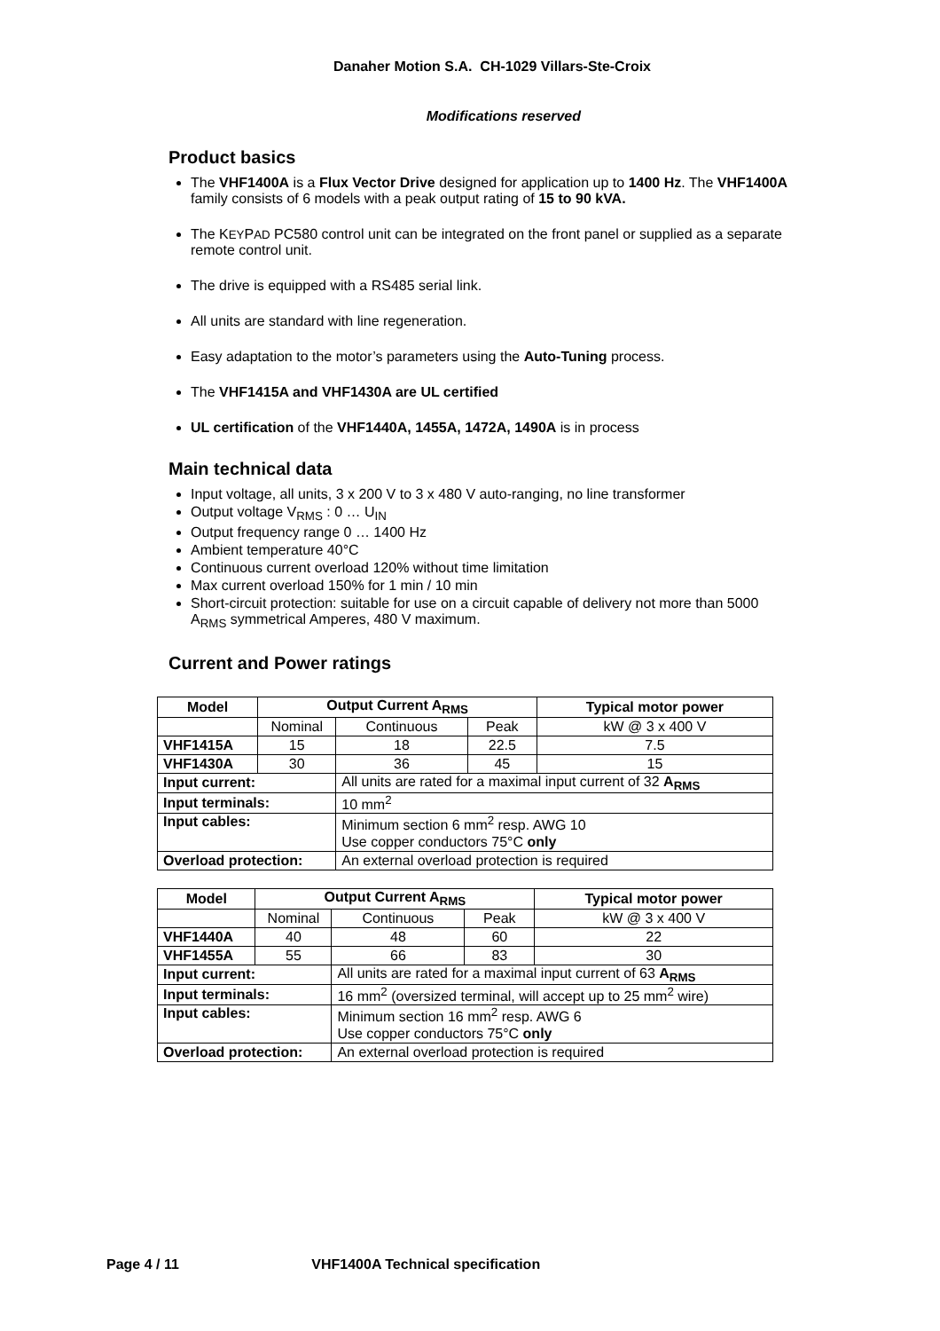Danaher Motion S.A. CH-1029 Villars-Ste-Croix
Modifications reserved
Product basics
The VHF1400A is a Flux Vector Drive designed for application up to 1400 Hz. The VHF1400A family consists of 6 models with a peak output rating of 15 to 90 kVA.
The KEYPAD PC580 control unit can be integrated on the front panel or supplied as a separate remote control unit.
The drive is equipped with a RS485 serial link.
All units are standard with line regeneration.
Easy adaptation to the motor’s parameters using the Auto-Tuning process.
The VHF1415A and VHF1430A are UL certified
UL certification of the VHF1440A, 1455A, 1472A, 1490A is in process
Main technical data
Input voltage, all units, 3 x 200 V to 3 x 480 V auto-ranging, no line transformer
Output voltage V<sub>RMS</sub> : 0 … U<sub>IN</sub>
Output frequency range 0 … 1400 Hz
Ambient temperature 40°C
Continuous current overload 120% without time limitation
Max current overload 150% for 1 min / 10 min
Short-circuit protection: suitable for use on a circuit capable of delivery not more than 5000 A<sub>RMS</sub> symmetrical Amperes, 480 V maximum.
Current and Power ratings
| Model | Output Current A<sub>RMS</sub> | | | Typical motor power |
| --- | --- | --- | --- | --- |
| | Nominal | Continuous | Peak | kW @ 3 x 400 V |
| VHF1415A | 15 | 18 | 22.5 | 7.5 |
| VHF1430A | 30 | 36 | 45 | 15 |
| Input current: | | All units are rated for a maximal input current of 32 A<sub>RMS</sub> | | |
| Input terminals: | | 10 mm<sup>2</sup> | | |
| Input cables: | | Minimum section 6 mm<sup>2</sup> resp. AWG 10 | | |
| | | Use copper conductors 75°C only | | |
| Overload protection: | | An external overload protection is required | | |
| Model | Output Current A<sub>RMS</sub> | | | Typical motor power |
| --- | --- | --- | --- | --- |
| | Nominal | Continuous | Peak | kW @ 3 x 400 V |
| VHF1440A | 40 | 48 | 60 | 22 |
| VHF1455A | 55 | 66 | 83 | 30 |
| Input current: | | All units are rated for a maximal input current of 63 A<sub>RMS</sub> | | |
| Input terminals: | | 16 mm<sup>2</sup> (oversized terminal, will accept up to 25 mm<sup>2</sup> wire) | | |
| Input cables: | | Minimum section 16 mm<sup>2</sup> resp. AWG 6 | | |
| | | Use copper conductors 75°C only | | |
| Overload protection: | | An external overload protection is required | | |
Page 4 / 11 VHF1400A Technical specification